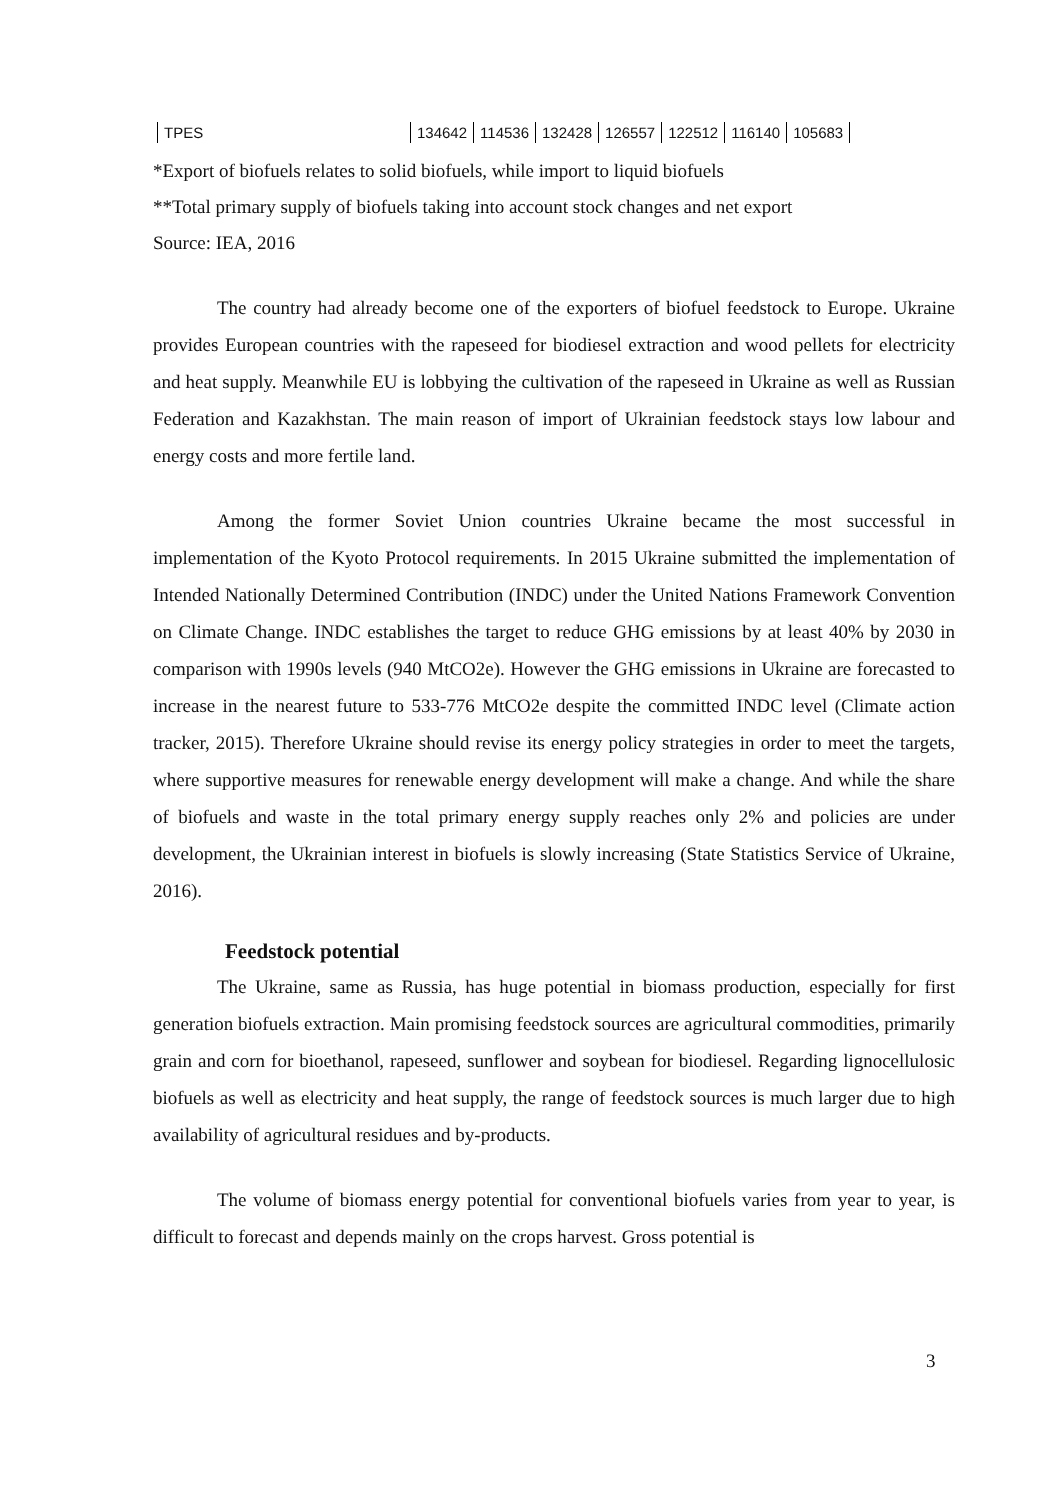| TPES | 134642 | 114536 | 132428 | 126557 | 122512 | 116140 | 105683 |
*Export of biofuels relates to solid biofuels, while import to liquid biofuels
**Total primary supply of biofuels taking into account stock changes and net export
Source: IEA, 2016
The country had already become one of the exporters of biofuel feedstock to Europe. Ukraine provides European countries with the rapeseed for biodiesel extraction and wood pellets for electricity and heat supply. Meanwhile EU is lobbying the cultivation of the rapeseed in Ukraine as well as Russian Federation and Kazakhstan. The main reason of import of Ukrainian feedstock stays low labour and energy costs and more fertile land.
Among the former Soviet Union countries Ukraine became the most successful in implementation of the Kyoto Protocol requirements. In 2015 Ukraine submitted the implementation of Intended Nationally Determined Contribution (INDC) under the United Nations Framework Convention on Climate Change. INDC establishes the target to reduce GHG emissions by at least 40% by 2030 in comparison with 1990s levels (940 MtCO2e). However the GHG emissions in Ukraine are forecasted to increase in the nearest future to 533-776 MtCO2e despite the committed INDC level (Climate action tracker, 2015). Therefore Ukraine should revise its energy policy strategies in order to meet the targets, where supportive measures for renewable energy development will make a change. And while the share of biofuels and waste in the total primary energy supply reaches only 2% and policies are under development, the Ukrainian interest in biofuels is slowly increasing (State Statistics Service of Ukraine, 2016).
Feedstock potential
The Ukraine, same as Russia, has huge potential in biomass production, especially for first generation biofuels extraction. Main promising feedstock sources are agricultural commodities, primarily grain and corn for bioethanol, rapeseed, sunflower and soybean for biodiesel. Regarding lignocellulosic biofuels as well as electricity and heat supply, the range of feedstock sources is much larger due to high availability of agricultural residues and by-products.
The volume of biomass energy potential for conventional biofuels varies from year to year, is difficult to forecast and depends mainly on the crops harvest. Gross potential is
3